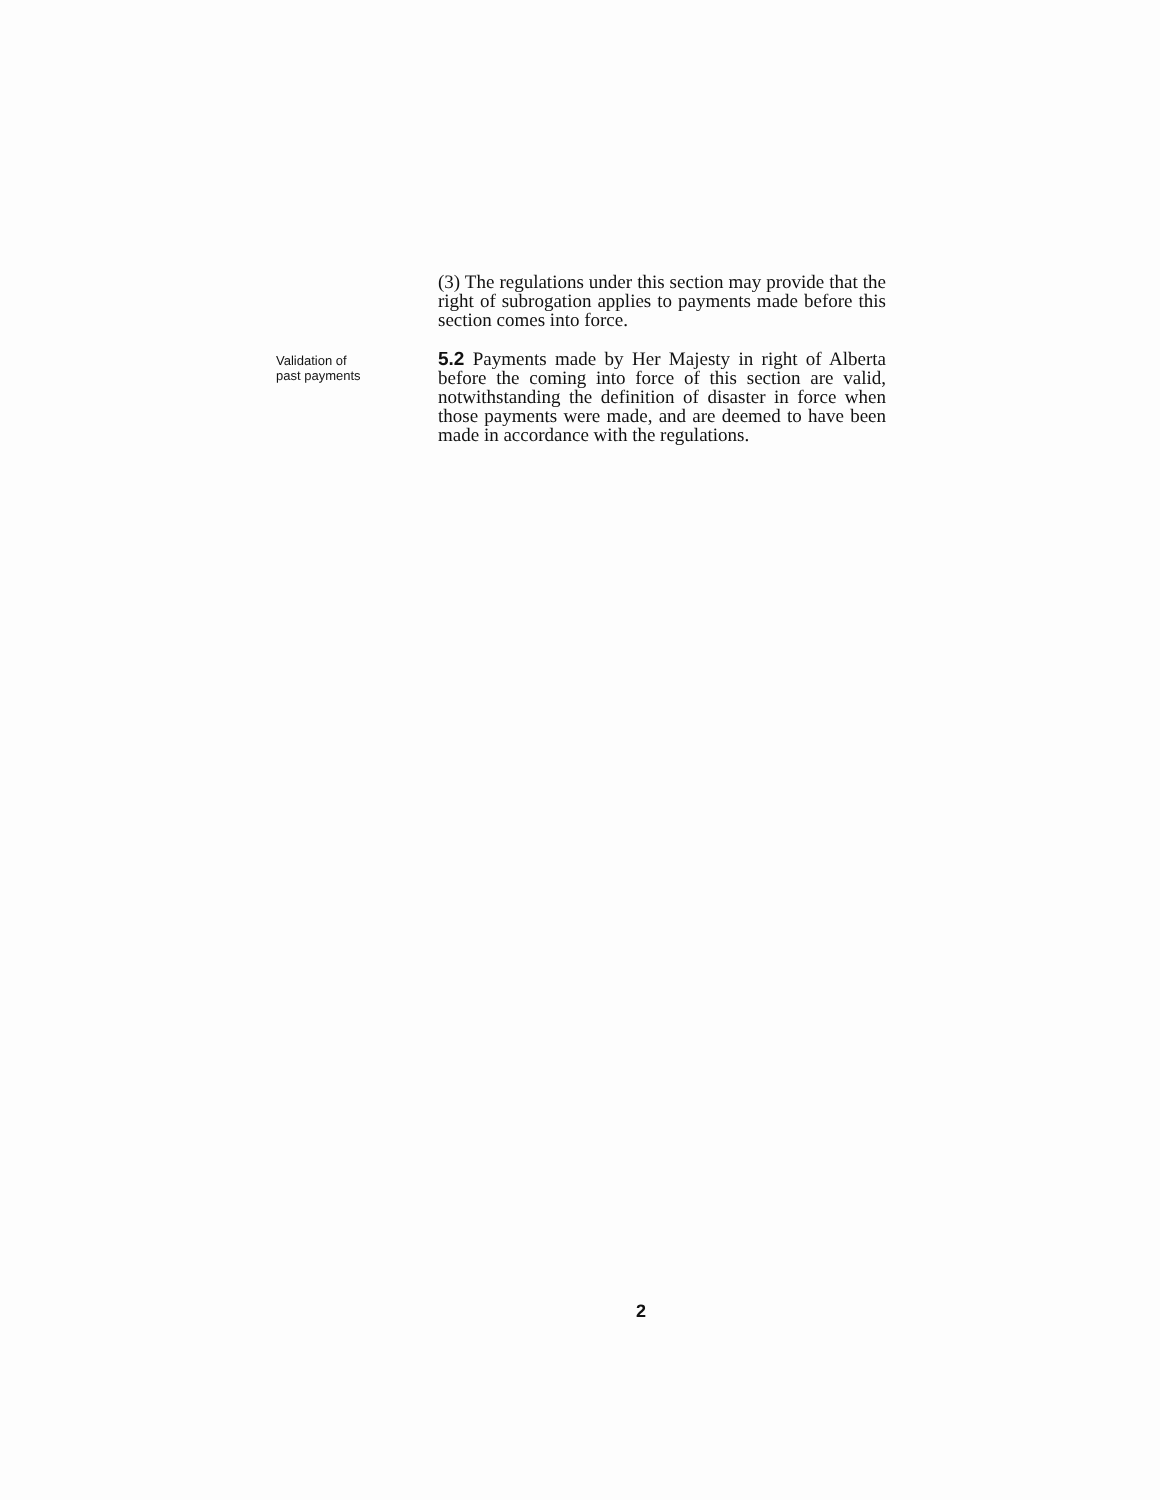(3) The regulations under this section may provide that the right of subrogation applies to payments made before this section comes into force.
Validation of
past payments
5.2 Payments made by Her Majesty in right of Alberta before the coming into force of this section are valid, notwithstanding the definition of disaster in force when those payments were made, and are deemed to have been made in accordance with the regulations.
2